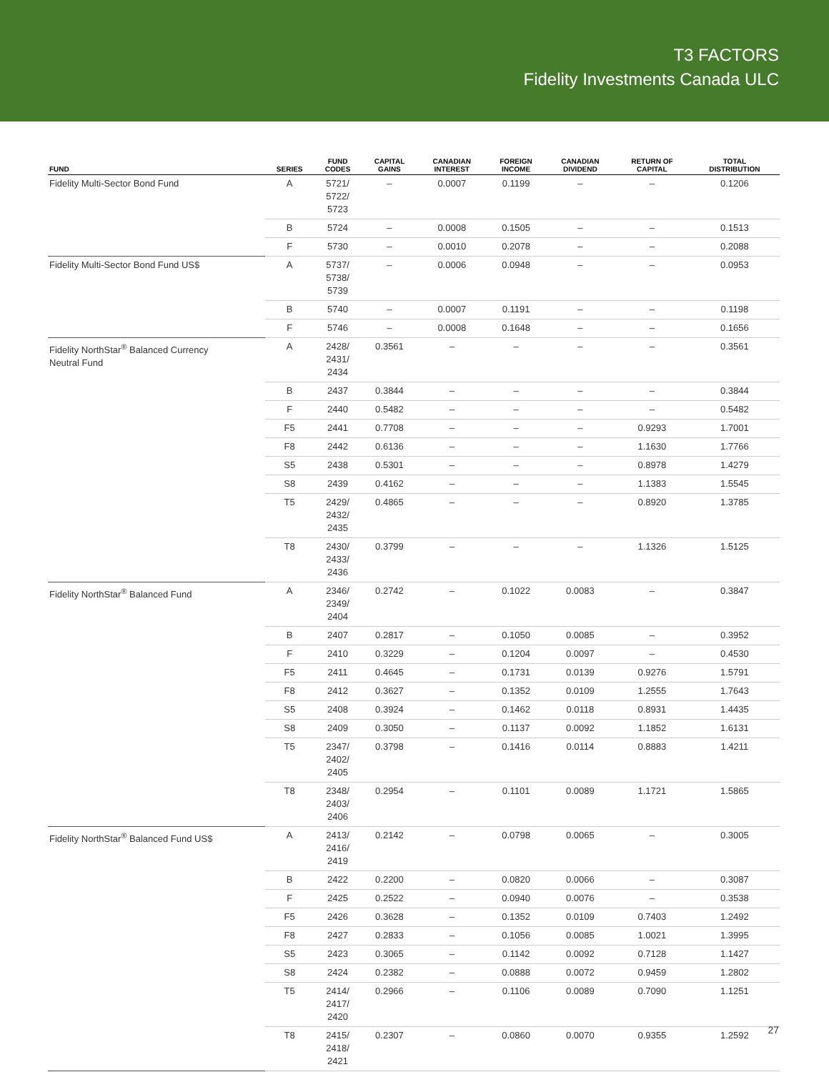T3 FACTORS
Fidelity Investments Canada ULC
| FUND | SERIES | FUND CODES | CAPITAL GAINS | CANADIAN INTEREST | FOREIGN INCOME | CANADIAN DIVIDEND | RETURN OF CAPITAL | TOTAL DISTRIBUTION |
| --- | --- | --- | --- | --- | --- | --- | --- | --- |
| Fidelity Multi-Sector Bond Fund | A | 5721/ 5722/ 5723 | – | 0.0007 | 0.1199 | – | – | 0.1206 |
| | B | 5724 | – | 0.0008 | 0.1505 | – | – | 0.1513 |
| | F | 5730 | – | 0.0010 | 0.2078 | – | – | 0.2088 |
| Fidelity Multi-Sector Bond Fund US$ | A | 5737/ 5738/ 5739 | – | 0.0006 | 0.0948 | – | – | 0.0953 |
| | B | 5740 | – | 0.0007 | 0.1191 | – | – | 0.1198 |
| | F | 5746 | – | 0.0008 | 0.1648 | – | – | 0.1656 |
| Fidelity NorthStar<sup>®</sup> Balanced Currency Neutral Fund | A | 2428/ 2431/ 2434 | 0.3561 | – | – | – | – | 0.3561 |
| | B | 2437 | 0.3844 | – | – | – | – | 0.3844 |
| | F | 2440 | 0.5482 | – | – | – | – | 0.5482 |
| | F5 | 2441 | 0.7708 | – | – | – | 0.9293 | 1.7001 |
| | F8 | 2442 | 0.6136 | – | – | – | 1.1630 | 1.7766 |
| | S5 | 2438 | 0.5301 | – | – | – | 0.8978 | 1.4279 |
| | S8 | 2439 | 0.4162 | – | – | – | 1.1383 | 1.5545 |
| | T5 | 2429/ 2432/ 2435 | 0.4865 | – | – | – | 0.8920 | 1.3785 |
| | T8 | 2430/ 2433/ 2436 | 0.3799 | – | – | – | 1.1326 | 1.5125 |
| Fidelity NorthStar<sup>®</sup> Balanced Fund | A | 2346/ 2349/ 2404 | 0.2742 | – | 0.1022 | 0.0083 | – | 0.3847 |
| | B | 2407 | 0.2817 | – | 0.1050 | 0.0085 | – | 0.3952 |
| | F | 2410 | 0.3229 | – | 0.1204 | 0.0097 | – | 0.4530 |
| | F5 | 2411 | 0.4645 | – | 0.1731 | 0.0139 | 0.9276 | 1.5791 |
| | F8 | 2412 | 0.3627 | – | 0.1352 | 0.0109 | 1.2555 | 1.7643 |
| | S5 | 2408 | 0.3924 | – | 0.1462 | 0.0118 | 0.8931 | 1.4435 |
| | S8 | 2409 | 0.3050 | – | 0.1137 | 0.0092 | 1.1852 | 1.6131 |
| | T5 | 2347/ 2402/ 2405 | 0.3798 | – | 0.1416 | 0.0114 | 0.8883 | 1.4211 |
| | T8 | 2348/ 2403/ 2406 | 0.2954 | – | 0.1101 | 0.0089 | 1.1721 | 1.5865 |
| Fidelity NorthStar<sup>®</sup> Balanced Fund US$ | A | 2413/ 2416/ 2419 | 0.2142 | – | 0.0798 | 0.0065 | – | 0.3005 |
| | B | 2422 | 0.2200 | – | 0.0820 | 0.0066 | – | 0.3087 |
| | F | 2425 | 0.2522 | – | 0.0940 | 0.0076 | – | 0.3538 |
| | F5 | 2426 | 0.3628 | – | 0.1352 | 0.0109 | 0.7403 | 1.2492 |
| | F8 | 2427 | 0.2833 | – | 0.1056 | 0.0085 | 1.0021 | 1.3995 |
| | S5 | 2423 | 0.3065 | – | 0.1142 | 0.0092 | 0.7128 | 1.1427 |
| | S8 | 2424 | 0.2382 | – | 0.0888 | 0.0072 | 0.9459 | 1.2802 |
| | T5 | 2414/ 2417/ 2420 | 0.2966 | – | 0.1106 | 0.0089 | 0.7090 | 1.1251 |
| | T8 | 2415/ 2418/ 2421 | 0.2307 | – | 0.0860 | 0.0070 | 0.9355 | 1.2592 |
27